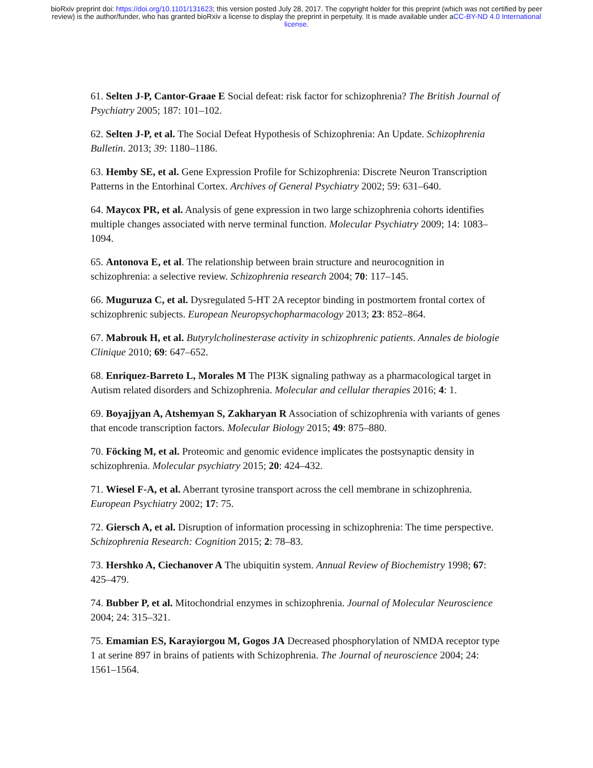bioRxiv preprint doi: https://doi.org/10.1101/131623; this version posted July 28, 2017. The copyright holder for this preprint (which was not certified by peer review) is the author/funder, who has granted bioRxiv a license to display the preprint in perpetuity. It is made available under aCC-BY-ND 4.0 International license.
61. Selten J-P, Cantor-Graae E Social defeat: risk factor for schizophrenia? The British Journal of Psychiatry 2005; 187: 101–102.
62. Selten J-P, et al. The Social Defeat Hypothesis of Schizophrenia: An Update. Schizophrenia Bulletin. 2013; 39: 1180–1186.
63. Hemby SE, et al. Gene Expression Profile for Schizophrenia: Discrete Neuron Transcription Patterns in the Entorhinal Cortex. Archives of General Psychiatry 2002; 59: 631–640.
64. Maycox PR, et al. Analysis of gene expression in two large schizophrenia cohorts identifies multiple changes associated with nerve terminal function. Molecular Psychiatry 2009; 14: 1083–1094.
65. Antonova E, et al. The relationship between brain structure and neurocognition in schizophrenia: a selective review. Schizophrenia research 2004; 70: 117–145.
66. Muguruza C, et al. Dysregulated 5-HT 2A receptor binding in postmortem frontal cortex of schizophrenic subjects. European Neuropsychopharmacology 2013; 23: 852–864.
67. Mabrouk H, et al. Butyrylcholinesterase activity in schizophrenic patients. Annales de biologie Clinique 2010; 69: 647–652.
68. Enriquez-Barreto L, Morales M The PI3K signaling pathway as a pharmacological target in Autism related disorders and Schizophrenia. Molecular and cellular therapies 2016; 4: 1.
69. Boyajjyan A, Atshemyan S, Zakharyan R Association of schizophrenia with variants of genes that encode transcription factors. Molecular Biology 2015; 49: 875–880.
70. Föcking M, et al. Proteomic and genomic evidence implicates the postsynaptic density in schizophrenia. Molecular psychiatry 2015; 20: 424–432.
71. Wiesel F-A, et al. Aberrant tyrosine transport across the cell membrane in schizophrenia. European Psychiatry 2002; 17: 75.
72. Giersch A, et al. Disruption of information processing in schizophrenia: The time perspective. Schizophrenia Research: Cognition 2015; 2: 78–83.
73. Hershko A, Ciechanover A The ubiquitin system. Annual Review of Biochemistry 1998; 67: 425–479.
74. Bubber P, et al. Mitochondrial enzymes in schizophrenia. Journal of Molecular Neuroscience 2004; 24: 315–321.
75. Emamian ES, Karayiorgou M, Gogos JA Decreased phosphorylation of NMDA receptor type 1 at serine 897 in brains of patients with Schizophrenia. The Journal of neuroscience 2004; 24: 1561–1564.